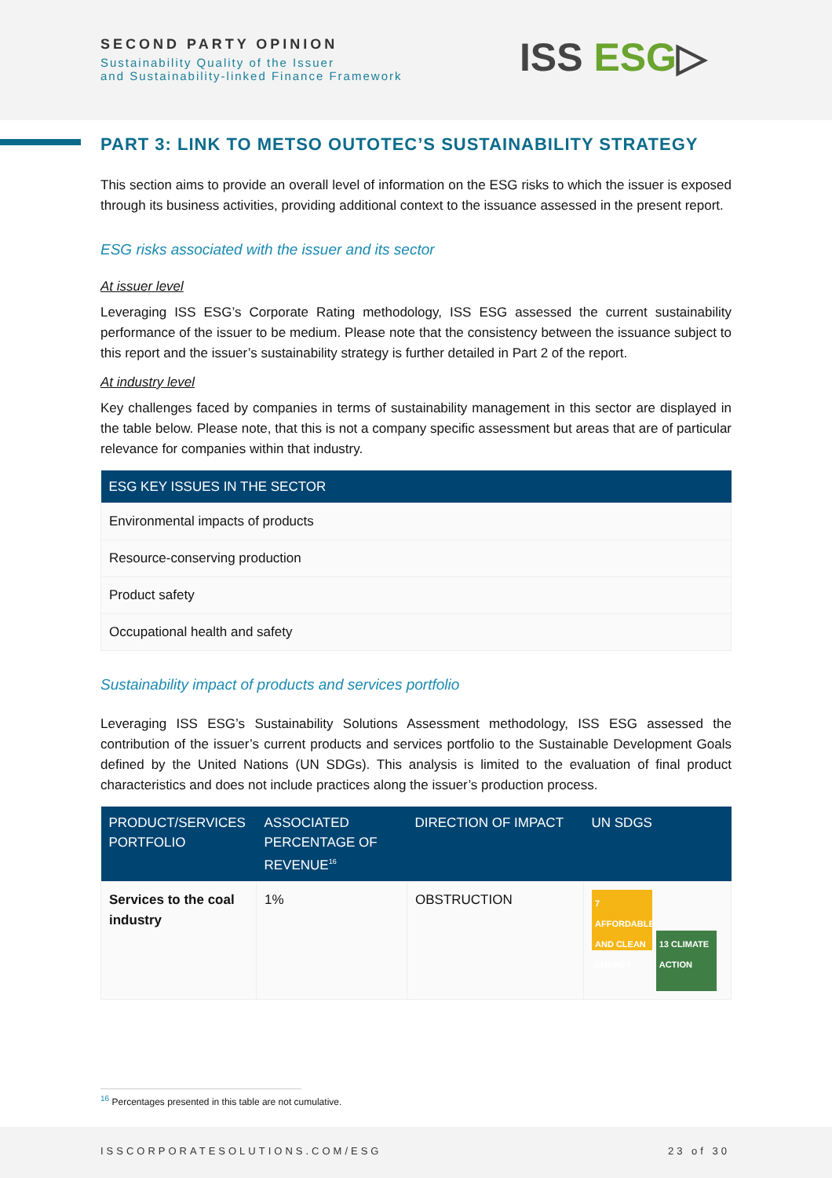SECOND PARTY OPINION
Sustainability Quality of the Issuer
and Sustainability-linked Finance Framework
ISS ESG▷
PART 3: LINK TO METSO OUTOTEC’S SUSTAINABILITY STRATEGY
This section aims to provide an overall level of information on the ESG risks to which the issuer is exposed through its business activities, providing additional context to the issuance assessed in the present report.
ESG risks associated with the issuer and its sector
At issuer level
Leveraging ISS ESG’s Corporate Rating methodology, ISS ESG assessed the current sustainability performance of the issuer to be medium. Please note that the consistency between the issuance subject to this report and the issuer’s sustainability strategy is further detailed in Part 2 of the report.
At industry level
Key challenges faced by companies in terms of sustainability management in this sector are displayed in the table below. Please note, that this is not a company specific assessment but areas that are of particular relevance for companies within that industry.
| ESG KEY ISSUES IN THE SECTOR |
| --- |
| Environmental impacts of products |
| Resource-conserving production |
| Product safety |
| Occupational health and safety |
Sustainability impact of products and services portfolio
Leveraging ISS ESG’s Sustainability Solutions Assessment methodology, ISS ESG assessed the contribution of the issuer’s current products and services portfolio to the Sustainable Development Goals defined by the United Nations (UN SDGs). This analysis is limited to the evaluation of final product characteristics and does not include practices along the issuer’s production process.
| PRODUCT/SERVICES PORTFOLIO | ASSOCIATED PERCENTAGE OF REVENUE<sup>16</sup> | DIRECTION OF IMPACT | UN SDGS |
| --- | --- | --- | --- |
| Services to the coal industry | 1% | OBSTRUCTION | 7 AFFORDABLE AND CLEAN ENERGY 13 CLIMATE ACTION |
<sup>16</sup> Percentages presented in this table are not cumulative.
ISSCORPORATESOLUTIONS.COM/ESG 23 of 30